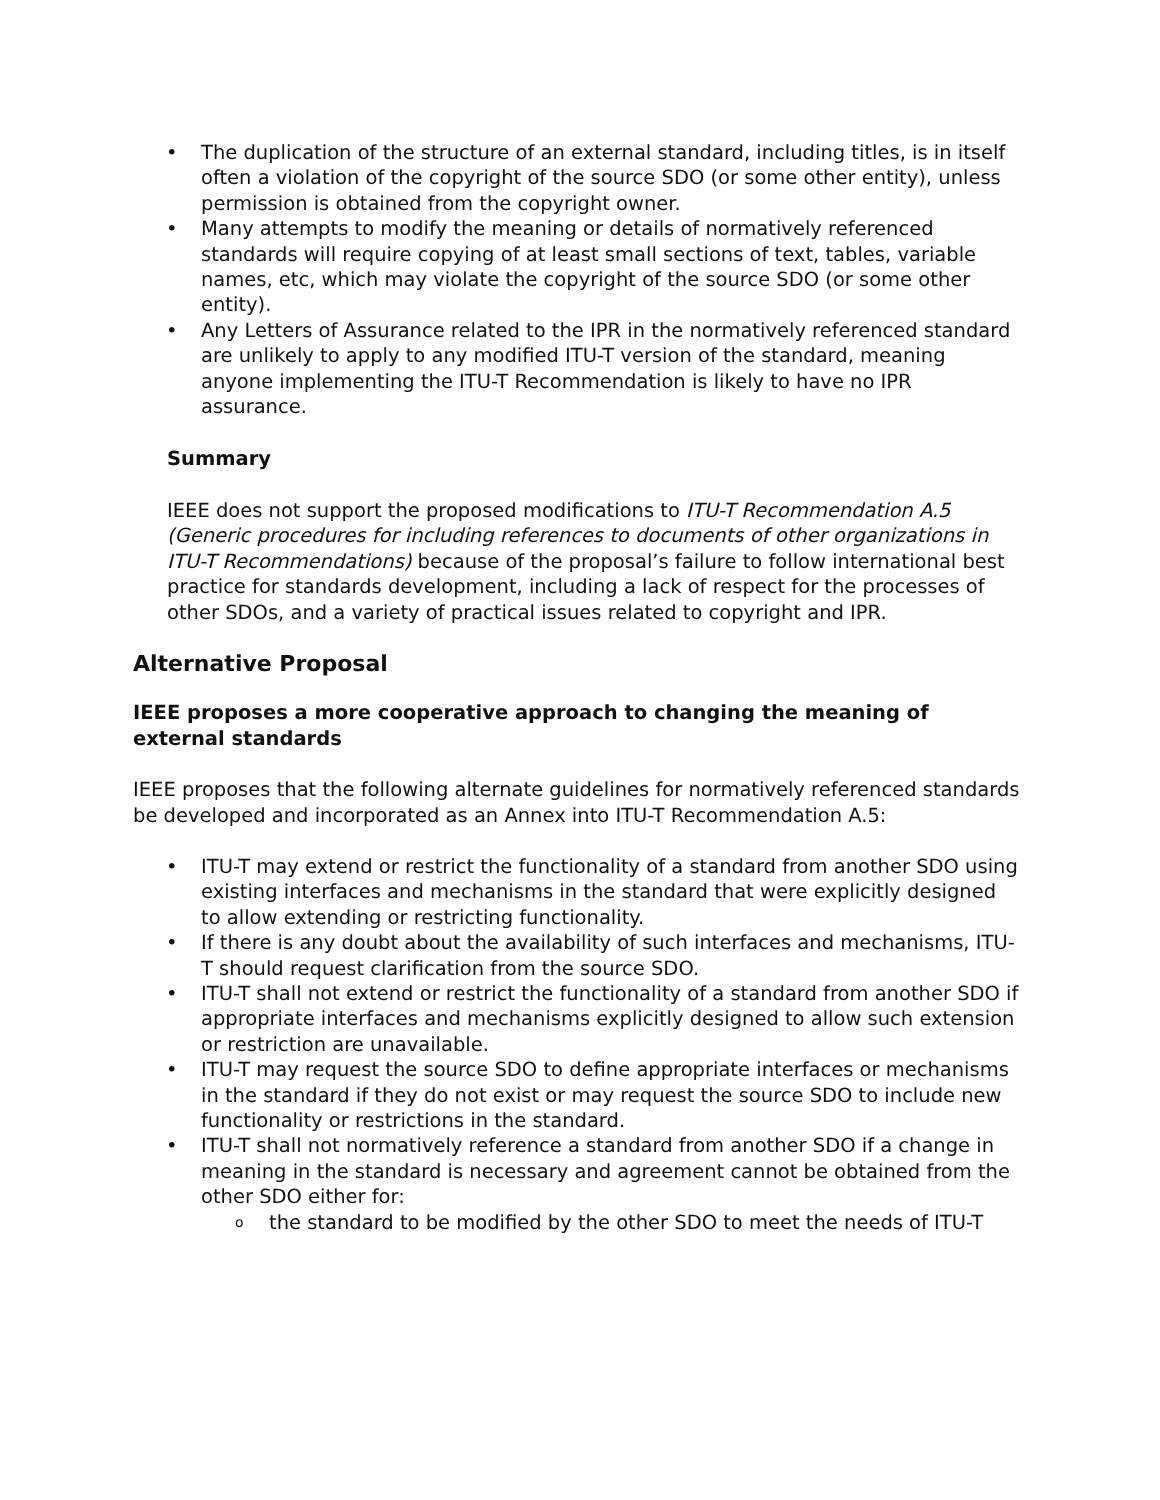• The duplication of the structure of an external standard, including titles, is in itself often a violation of the copyright of the source SDO (or some other entity), unless permission is obtained from the copyright owner.
• Many attempts to modify the meaning or details of normatively referenced standards will require copying of at least small sections of text, tables, variable names, etc, which may violate the copyright of the source SDO (or some other entity).
• Any Letters of Assurance related to the IPR in the normatively referenced standard are unlikely to apply to any modified ITU-T version of the standard, meaning anyone implementing the ITU-T Recommendation is likely to have no IPR assurance.
Summary
IEEE does not support the proposed modifications to ITU-T Recommendation A.5 (Generic procedures for including references to documents of other organizations in ITU-T Recommendations) because of the proposal’s failure to follow international best practice for standards development, including a lack of respect for the processes of other SDOs, and a variety of practical issues related to copyright and IPR.
Alternative Proposal
IEEE proposes a more cooperative approach to changing the meaning of external standards
IEEE proposes that the following alternate guidelines for normatively referenced standards be developed and incorporated as an Annex into ITU-T Recommendation A.5:
• ITU-T may extend or restrict the functionality of a standard from another SDO using existing interfaces and mechanisms in the standard that were explicitly designed to allow extending or restricting functionality.
• If there is any doubt about the availability of such interfaces and mechanisms, ITU-T should request clarification from the source SDO.
• ITU-T shall not extend or restrict the functionality of a standard from another SDO if appropriate interfaces and mechanisms explicitly designed to allow such extension or restriction are unavailable.
• ITU-T may request the source SDO to define appropriate interfaces or mechanisms in the standard if they do not exist or may request the source SDO to include new functionality or restrictions in the standard.
• ITU-T shall not normatively reference a standard from another SDO if a change in meaning in the standard is necessary and agreement cannot be obtained from the other SDO either for:
o the standard to be modified by the other SDO to meet the needs of ITU-T